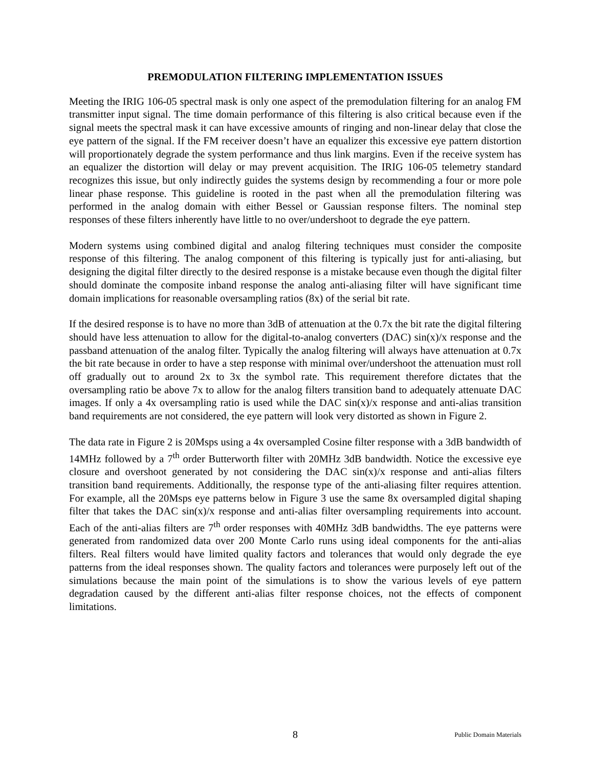PREMODULATION FILTERING IMPLEMENTATION ISSUES
Meeting the IRIG 106-05 spectral mask is only one aspect of the premodulation filtering for an analog FM transmitter input signal. The time domain performance of this filtering is also critical because even if the signal meets the spectral mask it can have excessive amounts of ringing and non-linear delay that close the eye pattern of the signal. If the FM receiver doesn’t have an equalizer this excessive eye pattern distortion will proportionately degrade the system performance and thus link margins. Even if the receive system has an equalizer the distortion will delay or may prevent acquisition. The IRIG 106-05 telemetry standard recognizes this issue, but only indirectly guides the systems design by recommending a four or more pole linear phase response. This guideline is rooted in the past when all the premodulation filtering was performed in the analog domain with either Bessel or Gaussian response filters. The nominal step responses of these filters inherently have little to no over/undershoot to degrade the eye pattern.
Modern systems using combined digital and analog filtering techniques must consider the composite response of this filtering. The analog component of this filtering is typically just for anti-aliasing, but designing the digital filter directly to the desired response is a mistake because even though the digital filter should dominate the composite inband response the analog anti-aliasing filter will have significant time domain implications for reasonable oversampling ratios (8x) of the serial bit rate.
If the desired response is to have no more than 3dB of attenuation at the 0.7x the bit rate the digital filtering should have less attenuation to allow for the digital-to-analog converters (DAC) sin(x)/x response and the passband attenuation of the analog filter. Typically the analog filtering will always have attenuation at 0.7x the bit rate because in order to have a step response with minimal over/undershoot the attenuation must roll off gradually out to around 2x to 3x the symbol rate. This requirement therefore dictates that the oversampling ratio be above 7x to allow for the analog filters transition band to adequately attenuate DAC images. If only a 4x oversampling ratio is used while the DAC sin(x)/x response and anti-alias transition band requirements are not considered, the eye pattern will look very distorted as shown in Figure 2.
The data rate in Figure 2 is 20Msps using a 4x oversampled Cosine filter response with a 3dB bandwidth of 14MHz followed by a 7<sup>th</sup> order Butterworth filter with 20MHz 3dB bandwidth. Notice the excessive eye closure and overshoot generated by not considering the DAC sin(x)/x response and anti-alias filters transition band requirements. Additionally, the response type of the anti-aliasing filter requires attention. For example, all the 20Msps eye patterns below in Figure 3 use the same 8x oversampled digital shaping filter that takes the DAC sin(x)/x response and anti-alias filter oversampling requirements into account. Each of the anti-alias filters are 7<sup>th</sup> order responses with 40MHz 3dB bandwidths. The eye patterns were generated from randomized data over 200 Monte Carlo runs using ideal components for the anti-alias filters. Real filters would have limited quality factors and tolerances that would only degrade the eye patterns from the ideal responses shown. The quality factors and tolerances were purposely left out of the simulations because the main point of the simulations is to show the various levels of eye pattern degradation caused by the different anti-alias filter response choices, not the effects of component limitations.
8 Public Domain Materials